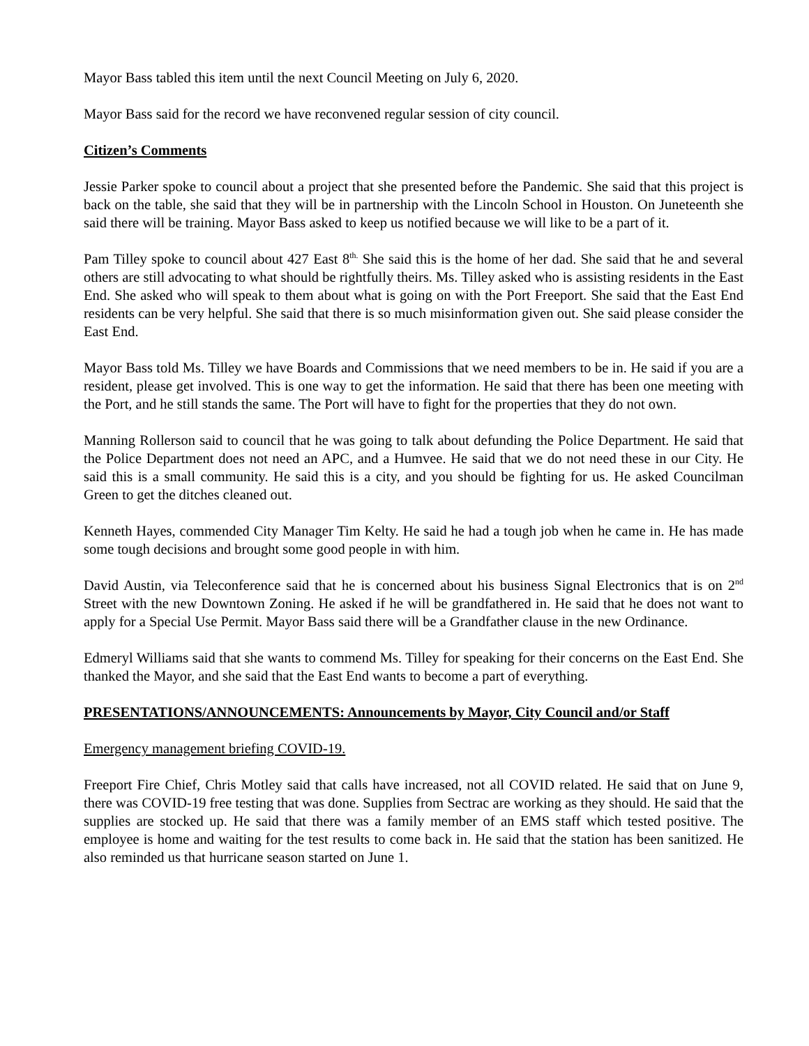Mayor Bass tabled this item until the next Council Meeting on July 6, 2020.
Mayor Bass said for the record we have reconvened regular session of city council.
Citizen’s Comments
Jessie Parker spoke to council about a project that she presented before the Pandemic. She said that this project is back on the table, she said that they will be in partnership with the Lincoln School in Houston. On Juneteenth she said there will be training. Mayor Bass asked to keep us notified because we will like to be a part of it.
Pam Tilley spoke to council about 427 East 8<sup>th.</sup> She said this is the home of her dad. She said that he and several others are still advocating to what should be rightfully theirs. Ms. Tilley asked who is assisting residents in the East End. She asked who will speak to them about what is going on with the Port Freeport. She said that the East End residents can be very helpful. She said that there is so much misinformation given out. She said please consider the East End.
Mayor Bass told Ms. Tilley we have Boards and Commissions that we need members to be in. He said if you are a resident, please get involved. This is one way to get the information. He said that there has been one meeting with the Port, and he still stands the same. The Port will have to fight for the properties that they do not own.
Manning Rollerson said to council that he was going to talk about defunding the Police Department. He said that the Police Department does not need an APC, and a Humvee. He said that we do not need these in our City. He said this is a small community. He said this is a city, and you should be fighting for us. He asked Councilman Green to get the ditches cleaned out.
Kenneth Hayes, commended City Manager Tim Kelty. He said he had a tough job when he came in. He has made some tough decisions and brought some good people in with him.
David Austin, via Teleconference said that he is concerned about his business Signal Electronics that is on 2<sup>nd</sup> Street with the new Downtown Zoning. He asked if he will be grandfathered in. He said that he does not want to apply for a Special Use Permit. Mayor Bass said there will be a Grandfather clause in the new Ordinance.
Edmeryl Williams said that she wants to commend Ms. Tilley for speaking for their concerns on the East End. She thanked the Mayor, and she said that the East End wants to become a part of everything.
PRESENTATIONS/ANNOUNCEMENTS: Announcements by Mayor, City Council and/or Staff
Emergency management briefing COVID-19.
Freeport Fire Chief, Chris Motley said that calls have increased, not all COVID related. He said that on June 9, there was COVID-19 free testing that was done. Supplies from Sectrac are working as they should. He said that the supplies are stocked up. He said that there was a family member of an EMS staff which tested positive. The employee is home and waiting for the test results to come back in. He said that the station has been sanitized. He also reminded us that hurricane season started on June 1.